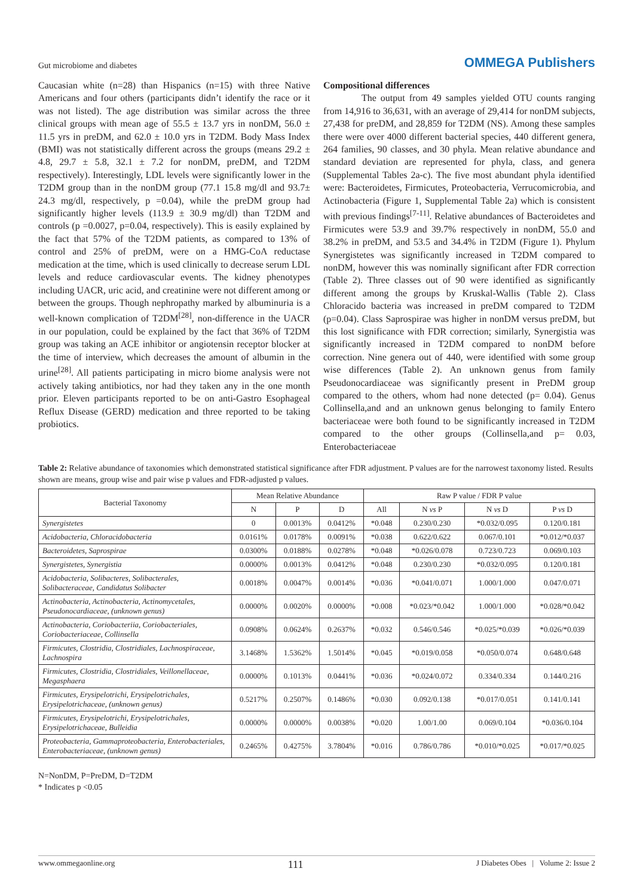Gut microbiome and diabetes OMMEGA Publishers
Caucasian white (n=28) than Hispanics (n=15) with three Native Americans and four others (participants didn’t identify the race or it was not listed). The age distribution was similar across the three clinical groups with mean age of 55.5 ± 13.7 yrs in nonDM, 56.0 ± 11.5 yrs in preDM, and 62.0 ± 10.0 yrs in T2DM. Body Mass Index (BMI) was not statistically different across the groups (means 29.2 ± 4.8, 29.7 ± 5.8, 32.1 ± 7.2 for nonDM, preDM, and T2DM respectively). Interestingly, LDL levels were significantly lower in the T2DM group than in the nonDM group (77.1 15.8 mg/dl and 93.7± 24.3 mg/dl, respectively, p =0.04), while the preDM group had significantly higher levels (113.9 ± 30.9 mg/dl) than T2DM and controls (p =0.0027, p=0.04, respectively). This is easily explained by the fact that 57% of the T2DM patients, as compared to 13% of control and 25% of preDM, were on a HMG-CoA reductase medication at the time, which is used clinically to decrease serum LDL levels and reduce cardiovascular events. The kidney phenotypes including UACR, uric acid, and creatinine were not different among or between the groups. Though nephropathy marked by albuminuria is a well-known complication of T2DM<sup>[28]</sup>, non-difference in the UACR in our population, could be explained by the fact that 36% of T2DM group was taking an ACE inhibitor or angiotensin receptor blocker at the time of interview, which decreases the amount of albumin in the urine<sup>[28]</sup>. All patients participating in micro biome analysis were not actively taking antibiotics, nor had they taken any in the one month prior. Eleven participants reported to be on anti-Gastro Esophageal Reflux Disease (GERD) medication and three reported to be taking probiotics.
Compositional differences
The output from 49 samples yielded OTU counts ranging from 14,916 to 36,631, with an average of 29,414 for nonDM subjects, 27,438 for preDM, and 28,859 for T2DM (NS). Among these samples there were over 4000 different bacterial species, 440 different genera, 264 families, 90 classes, and 30 phyla. Mean relative abundance and standard deviation are represented for phyla, class, and genera (Supplemental Tables 2a-c). The five most abundant phyla identified were: Bacteroidetes, Firmicutes, Proteobacteria, Verrucomicrobia, and Actinobacteria (Figure 1, Supplemental Table 2a) which is consistent with previous findings<sup>[7-11]</sup>. Relative abundances of Bacteroidetes and Firmicutes were 53.9 and 39.7% respectively in nonDM, 55.0 and 38.2% in preDM, and 53.5 and 34.4% in T2DM (Figure 1). Phylum Synergistetes was significantly increased in T2DM compared to nonDM, however this was nominally significant after FDR correction (Table 2). Three classes out of 90 were identified as significantly different among the groups by Kruskal-Wallis (Table 2). Class Chloracido bacteria was increased in preDM compared to T2DM (p=0.04). Class Saprospirae was higher in nonDM versus preDM, but this lost significance with FDR correction; similarly, Synergistia was significantly increased in T2DM compared to nonDM before correction. Nine genera out of 440, were identified with some group wise differences (Table 2). An unknown genus from family Pseudonocardiaceae was significantly present in PreDM group compared to the others, whom had none detected (p= 0.04). Genus Collinsella,and and an unknown genus belonging to family Entero bacteriaceae were both found to be significantly increased in T2DM compared to the other groups (Collinsella,and p= 0.03, Enterobacteriaceae
Table 2: Relative abundance of taxonomies which demonstrated statistical significance after FDR adjustment. P values are for the narrowest taxonomy listed. Results shown are means, group wise and pair wise p values and FDR-adjusted p values.
| Bacterial Taxonomy | Mean Relative Abundance | | | Raw P value / FDR P value | | | |
| --- | --- | --- | --- | --- | --- | --- | --- |
| | N | P | D | All | N vs P | N vs D | P vs D |
| Synergistetes | 0 | 0.0013% | 0.0412% | *0.048 | 0.230/0.230 | *0.032/0.095 | 0.120/0.181 |
| Acidobacteria, Chloracidobacteria | 0.0161% | 0.0178% | 0.0091% | *0.038 | 0.622/0.622 | 0.067/0.101 | *0.012/*0.037 |
| Bacteroidetes, Saprospirae | 0.0300% | 0.0188% | 0.0278% | *0.048 | *0.026/0.078 | 0.723/0.723 | 0.069/0.103 |
| Synergistetes, Synergistia | 0.0000% | 0.0013% | 0.0412% | *0.048 | 0.230/0.230 | *0.032/0.095 | 0.120/0.181 |
| Acidobacteria, Solibacteres, Solibacterales, Solibacteraceae, Candidatus Solibacter | 0.0018% | 0.0047% | 0.0014% | *0.036 | *0.041/0.071 | 1.000/1.000 | 0.047/0.071 |
| Actinobacteria, Actinobacteria, Actinomycetales, Pseudonocardiaceae, (unknown genus) | 0.0000% | 0.0020% | 0.0000% | *0.008 | *0.023/*0.042 | 1.000/1.000 | *0.028/*0.042 |
| Actinobacteria, Coriobacteriia, Coriobacteriales, Coriobacteriaceae, Collinsella | 0.0908% | 0.0624% | 0.2637% | *0.032 | 0.546/0.546 | *0.025/*0.039 | *0.026/*0.039 |
| Firmicutes, Clostridia, Clostridiales, Lachnospiraceae, Lachnospira | 3.1468% | 1.5362% | 1.5014% | *0.045 | *0.019/0.058 | *0.050/0.074 | 0.648/0.648 |
| Firmicutes, Clostridia, Clostridiales, Veillonellaceae, Megasphaera | 0.0000% | 0.1013% | 0.0441% | *0.036 | *0.024/0.072 | 0.334/0.334 | 0.144/0.216 |
| Firmicutes, Erysipelotrichi, Erysipelotrichales, Erysipelotrichaceae, (unknown genus) | 0.5217% | 0.2507% | 0.1486% | *0.030 | 0.092/0.138 | *0.017/0.051 | 0.141/0.141 |
| Firmicutes, Erysipelotrichi, Erysipelotrichales, Erysipelotrichaceae, Bulleidia | 0.0000% | 0.0000% | 0.0038% | *0.020 | 1.00/1.00 | 0.069/0.104 | *0.036/0.104 |
| Proteobacteria, Gammaproteobacteria, Enterobacteriales, Enterobacteriaceae, (unknown genus) | 0.2465% | 0.4275% | 3.7804% | *0.016 | 0.786/0.786 | *0.010/*0.025 | *0.017/*0.025 |
N=NonDM, P=PreDM, D=T2DM
* Indicates p <0.05
www.ommegaonline.org 111 J Diabetes Obes | Volume 2: Issue 2